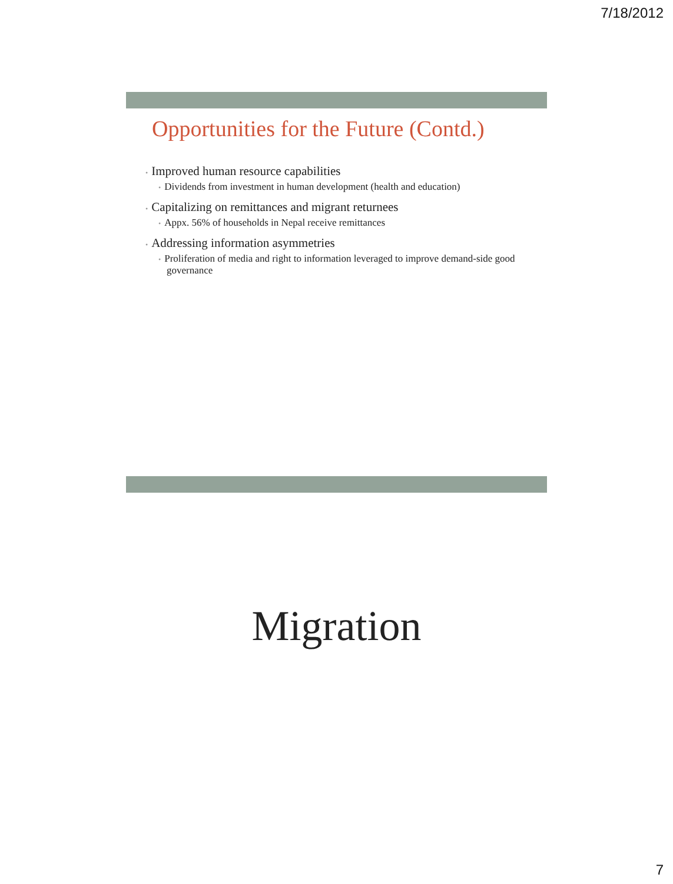7/18/2012
Opportunities for the Future (Contd.)
• Improved human resource capabilities
• Dividends from investment in human development (health and education)
• Capitalizing on remittances and migrant returnees
• Appx. 56% of households in Nepal receive remittances
• Addressing information asymmetries
• Proliferation of media and right to information leveraged to improve demand-side good governance
Migration
7